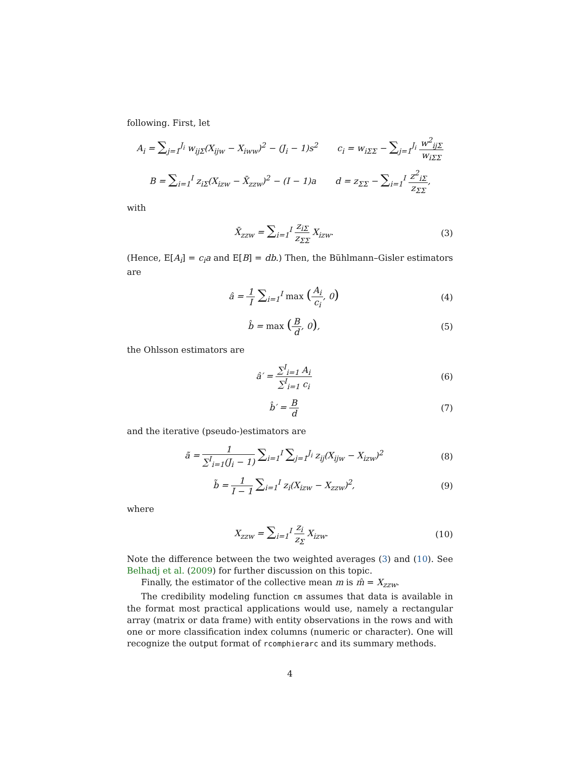following. First, let
A<sub>i</sub> = ∑<sub>j=1</sub><sup>J<sub>i</sub></sup> w<sub>ijΣ</sub>(X<sub>ijw</sub> − X<sub>iww</sub>)<sup>2</sup> − (J<sub>i</sub> − 1)s<sup>2</sup> c<sub>i</sub> = w<sub>iΣΣ</sub> − ∑<sub>j=1</sub><sup>J<sub>i</sub></sup> w<sup>2</sup><sub>ijΣ</sub> w<sub>iΣΣ</sub>
B = ∑<sub>i=1</sub><sup>I</sup> z<sub>iΣ</sub>(X<sub>izw</sub> − X̄<sub>zzw</sub>)<sup>2</sup> − (I − 1)a d = z<sub>ΣΣ</sub> − ∑<sub>i=1</sub><sup>I</sup> z<sup>2</sup><sub>iΣ</sub> z<sub>ΣΣ</sub>,
with
X̄<sub>zzw</sub> = ∑<sub>i=1</sub><sup>I</sup> z<sub>iΣ</sub> z<sub>ΣΣ</sub> X<sub>izw</sub>. (3)
(Hence, E[A<sub>i</sub>] = c<sub>i</sub>a and E[B] = db.) Then, the Bühlmann–Gisler estimators are
â = 1 I ∑<sub>i=1</sub><sup>I</sup> max (A<sub>i</sub> c<sub>i</sub>, 0)
(4)
b̂ = max (B d, 0), (5)
the Ohlsson estimators are
â′ = ∑<sup>I</sup><sub>i=1</sub> A<sub>i</sub> ∑<sup>I</sup><sub>i=1</sub> c<sub>i</sub> (6)
b̂′ = B d (7)
and the iterative (pseudo-)estimators are
ã = 1 ∑<sup>I</sup><sub>i=1</sub>(J<sub>i</sub> − 1) ∑<sub>i=1</sub><sup>I</sup> ∑<sub>j=1</sub><sup>J<sub>i</sub></sup> z<sub>ij</sub>(X<sub>ijw</sub> − X<sub>izw</sub>)<sup>2</sup>
(8)
b̃ = 1 I − 1 ∑<sub>i=1</sub><sup>I</sup> z<sub>i</sub>(X<sub>izw</sub> − X<sub>zzw</sub>)<sup>2</sup>,
(9)
where
X<sub>zzw</sub> = ∑<sub>i=1</sub><sup>I</sup> z<sub>i</sub> z<sub>Σ</sub> X<sub>izw</sub>. (10)
Note the difference between the two weighted averages (3) and (10). See Belhadj et al. (2009) for further discussion on this topic.
Finally, the estimator of the collective mean m is m̂ = X<sub>zzw</sub>.
The credibility modeling function cm assumes that data is available in the format most practical applications would use, namely a rectangular array (matrix or data frame) with entity observations in the rows and with one or more classification index columns (numeric or character). One will recognize the output format of rcomphierarc and its summary methods.
4